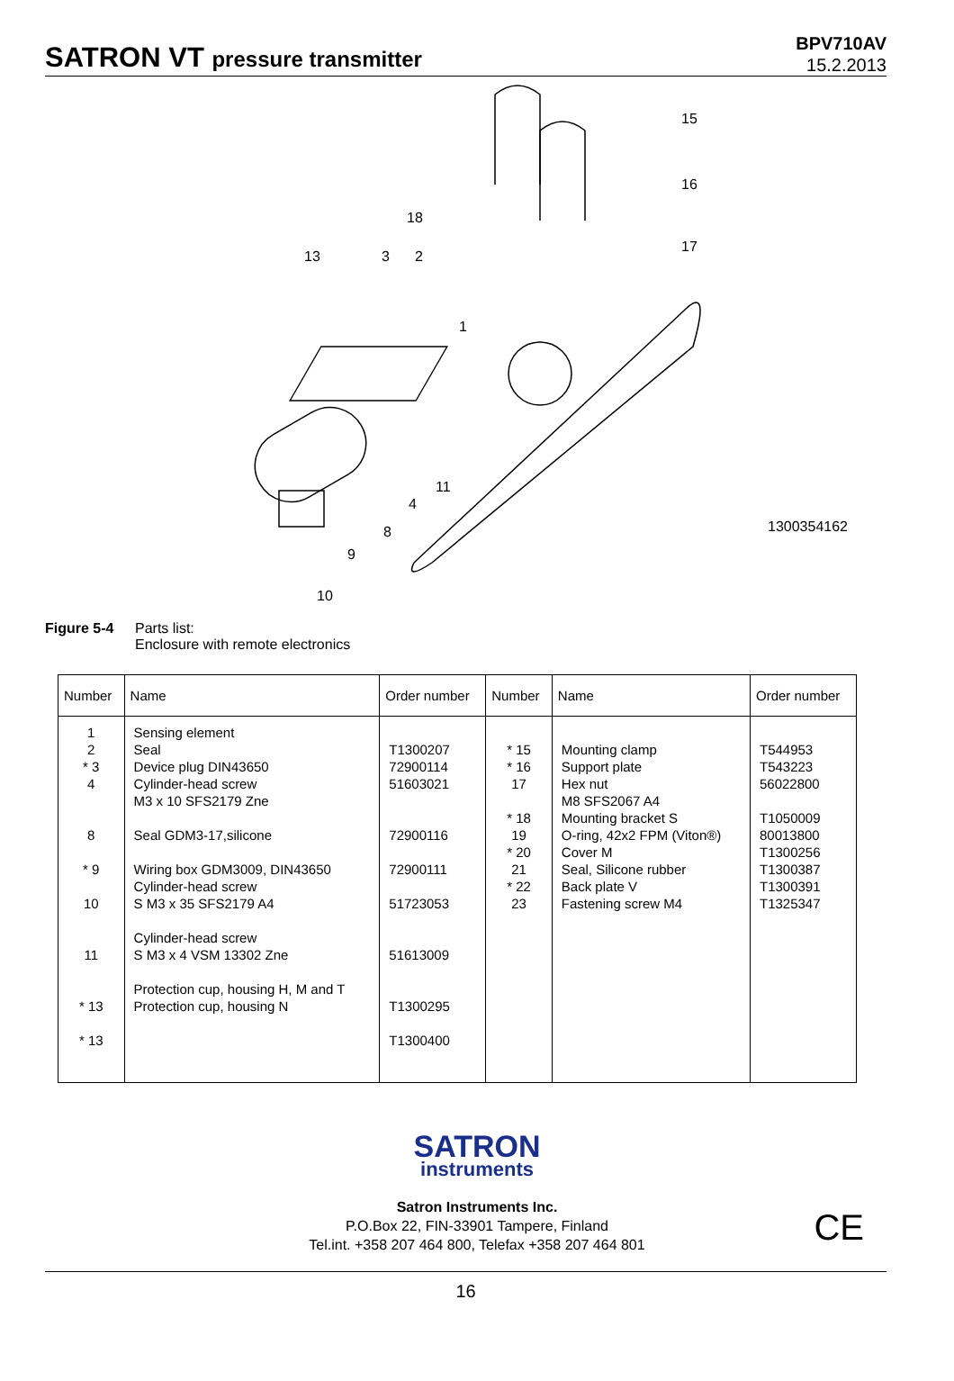SATRON VT pressure transmitter
BPV710AV
15.2.2013
15
16
17
18
13
3
2
1
11
4
8
9
10
1300354162
Figure 5-4 Parts list:
Enclosure with remote electronics
| Number | Name | Order number | Number | Name | Order number |
| --- | --- | --- | --- | --- | --- |
| 1 2 * 3 4 8 * 9 10 11 * 13 * 13 | Sensing element Seal Device plug DIN43650 Cylinder-head screw M3 x 10 SFS2179 Zne Seal GDM3-17,silicone Wiring box GDM3009, DIN43650 Cylinder-head screw S M3 x 35 SFS2179 A4 Cylinder-head screw S M3 x 4 VSM 13302 Zne Protection cup, housing H, M and T Protection cup, housing N | T1300207 72900114 51603021 72900116 72900111 51723053 51613009 T1300295 T1300400 | * 15 * 16 17 * 18 19 * 20 21 * 22 23 | Mounting clamp Support plate Hex nut M8 SFS2067 A4 Mounting bracket S O-ring, 42x2 FPM (Viton®) Cover M Seal, Silicone rubber Back plate V Fastening screw M4 | T544953 T543223 56022800 T1050009 80013800 T1300256 T1300387 T1300391 T1325347 |
SATRON
instruments
Satron Instruments Inc.
P.O.Box 22, FIN-33901 Tampere, Finland
Tel.int. +358 207 464 800, Telefax +358 207 464 801
CE
16